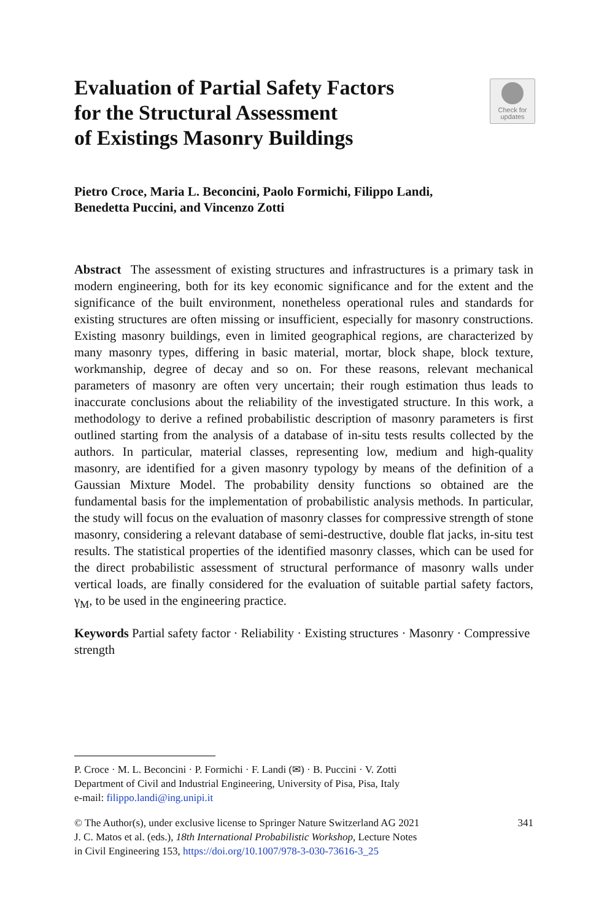Evaluation of Partial Safety Factors
for the Structural Assessment
of Existings Masonry Buildings
Check for
updates
Pietro Croce, Maria L. Beconcini, Paolo Formichi, Filippo Landi,
Benedetta Puccini, and Vincenzo Zotti
Abstract The assessment of existing structures and infrastructures is a primary task in modern engineering, both for its key economic significance and for the extent and the significance of the built environment, nonetheless operational rules and standards for existing structures are often missing or insufficient, especially for masonry constructions. Existing masonry buildings, even in limited geographical regions, are characterized by many masonry types, differing in basic material, mortar, block shape, block texture, workmanship, degree of decay and so on. For these reasons, relevant mechanical parameters of masonry are often very uncertain; their rough estimation thus leads to inaccurate conclusions about the reliability of the investigated structure. In this work, a methodology to derive a refined probabilistic description of masonry parameters is first outlined starting from the analysis of a database of in-situ tests results collected by the authors. In particular, material classes, representing low, medium and high-quality masonry, are identified for a given masonry typology by means of the definition of a Gaussian Mixture Model. The probability density functions so obtained are the fundamental basis for the implementation of probabilistic analysis methods. In particular, the study will focus on the evaluation of masonry classes for compressive strength of stone masonry, considering a relevant database of semi-destructive, double flat jacks, in-situ test results. The statistical properties of the identified masonry classes, which can be used for the direct probabilistic assessment of structural performance of masonry walls under vertical loads, are finally considered for the evaluation of suitable partial safety factors, γ<sub>M</sub>, to be used in the engineering practice.
Keywords Partial safety factor · Reliability · Existing structures · Masonry · Compressive strength
P. Croce · M. L. Beconcini · P. Formichi · F. Landi (✉) · B. Puccini · V. Zotti
Department of Civil and Industrial Engineering, University of Pisa, Pisa, Italy
e-mail: filippo.landi@ing.unipi.it
© The Author(s), under exclusive license to Springer Nature Switzerland AG 2021
J. C. Matos et al. (eds.), 18th International Probabilistic Workshop, Lecture Notes
in Civil Engineering 153, https://doi.org/10.1007/978-3-030-73616-3_25
341